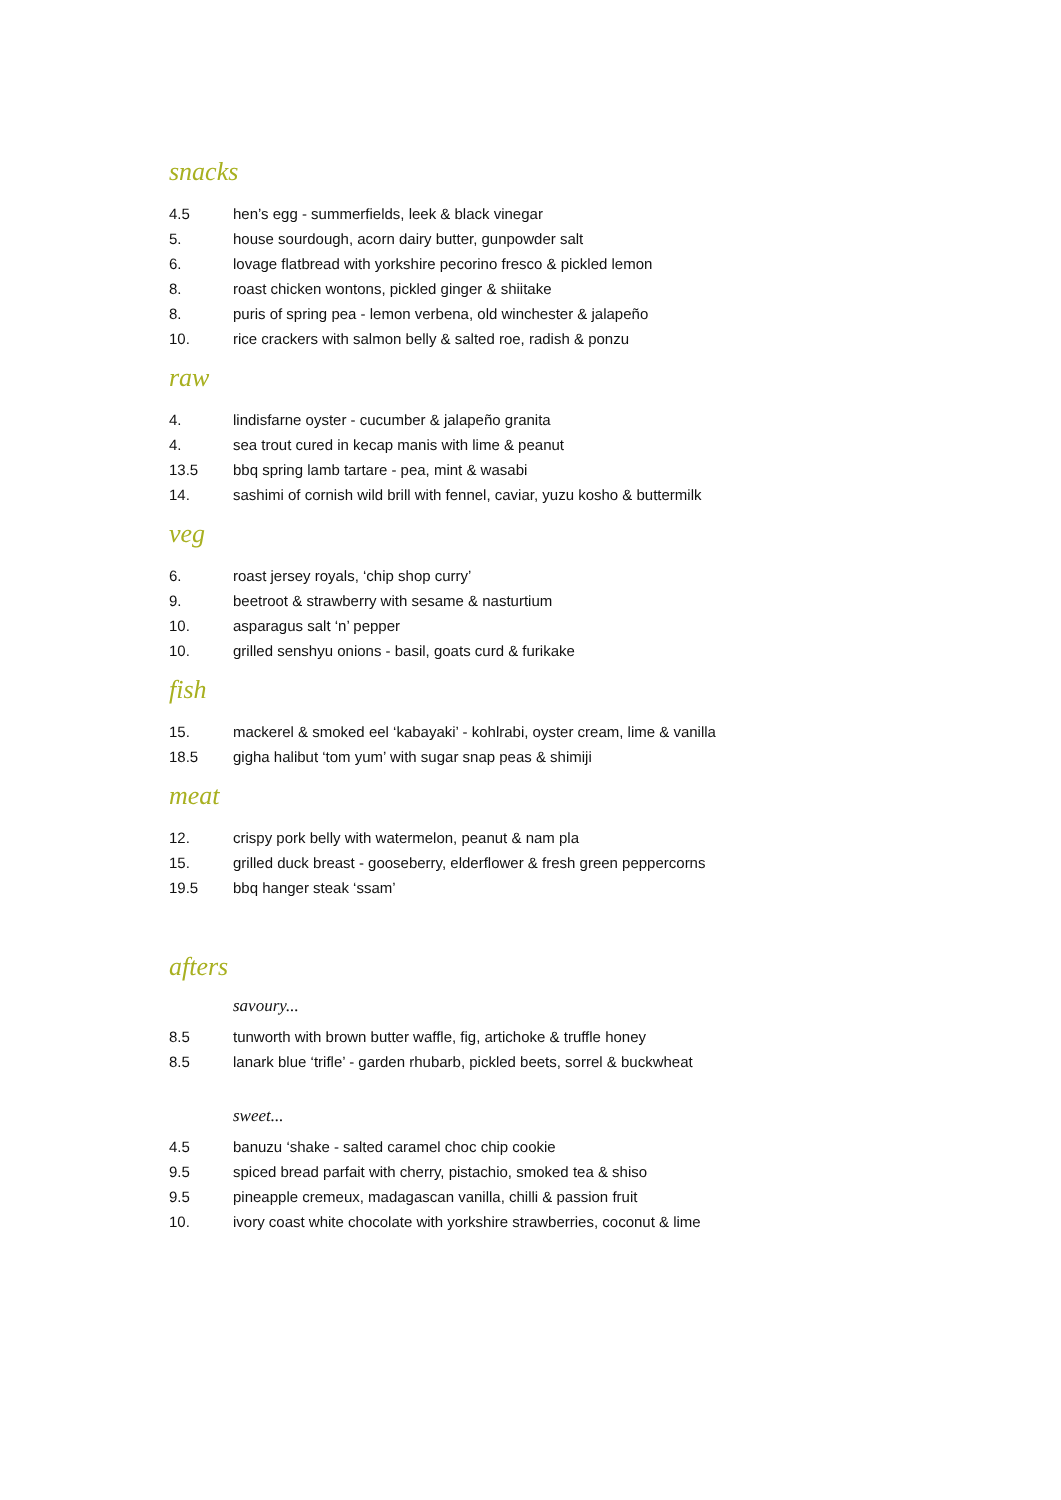snacks
4.5 hen’s egg - summerfields, leek & black vinegar
5. house sourdough, acorn dairy butter, gunpowder salt
6. lovage flatbread with yorkshire pecorino fresco & pickled lemon
8. roast chicken wontons, pickled ginger & shiitake
8. puris of spring pea - lemon verbena, old winchester & jalapeño
10. rice crackers with salmon belly & salted roe, radish & ponzu
raw
4. lindisfarne oyster - cucumber & jalapeño granita
4. sea trout cured in kecap manis with lime & peanut
13.5 bbq spring lamb tartare - pea, mint & wasabi
14. sashimi of cornish wild brill with fennel, caviar, yuzu kosho & buttermilk
veg
6. roast jersey royals, ‘chip shop curry’
9. beetroot & strawberry with sesame & nasturtium
10. asparagus salt ‘n’ pepper
10. grilled senshyu onions - basil, goats curd & furikake
fish
15. mackerel & smoked eel ‘kabayaki’ - kohlrabi, oyster cream, lime & vanilla
18.5 gigha halibut ‘tom yum’ with sugar snap peas & shimiji
meat
12. crispy pork belly with watermelon, peanut & nam pla
15. grilled duck breast - gooseberry, elderflower & fresh green peppercorns
19.5 bbq hanger steak ‘ssam’
afters
savoury...
8.5 tunworth with brown butter waffle, fig, artichoke & truffle honey
8.5 lanark blue ‘trifle’ - garden rhubarb, pickled beets, sorrel & buckwheat
sweet...
4.5 banuzu ‘shake - salted caramel choc chip cookie
9.5 spiced bread parfait with cherry, pistachio, smoked tea & shiso
9.5 pineapple cremeux, madagascan vanilla, chilli & passion fruit
10. ivory coast white chocolate with yorkshire strawberries, coconut & lime